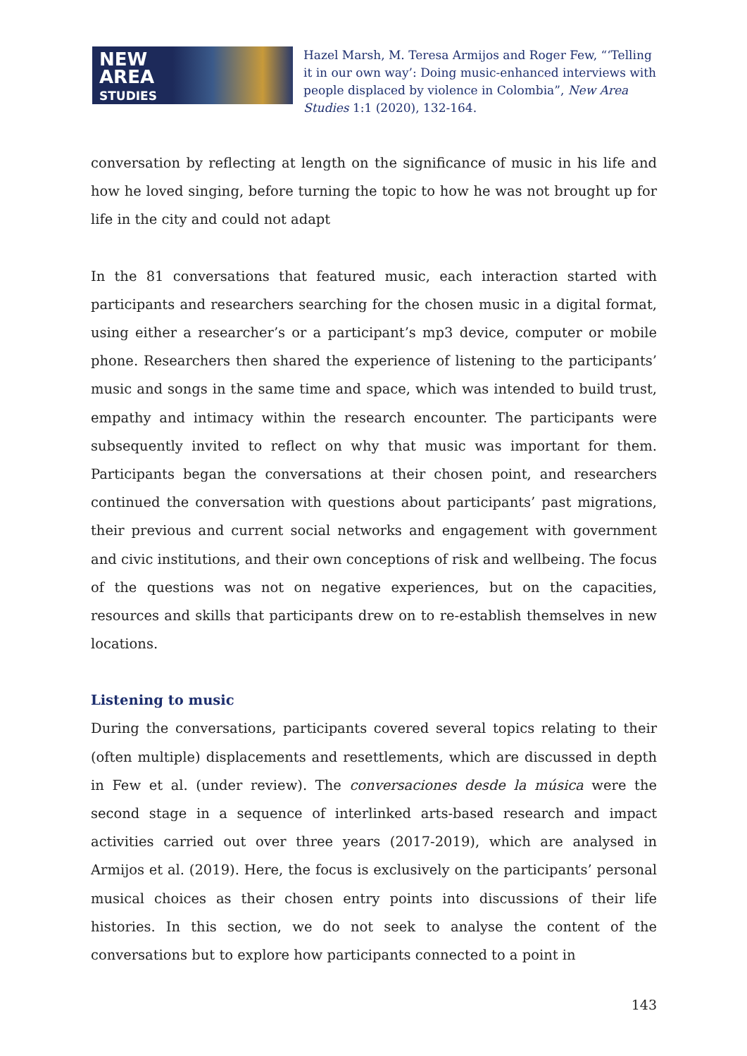NEW
AREA
STUDIES
Hazel Marsh, M. Teresa Armijos and Roger Few, “‘Telling it in our own way’: Doing music-enhanced interviews with people displaced by violence in Colombia”, New Area Studies 1:1 (2020), 132-164.
conversation by reflecting at length on the significance of music in his life and how he loved singing, before turning the topic to how he was not brought up for life in the city and could not adapt
In the 81 conversations that featured music, each interaction started with participants and researchers searching for the chosen music in a digital format, using either a researcher’s or a participant’s mp3 device, computer or mobile phone. Researchers then shared the experience of listening to the participants’ music and songs in the same time and space, which was intended to build trust, empathy and intimacy within the research encounter. The participants were subsequently invited to reflect on why that music was important for them. Participants began the conversations at their chosen point, and researchers continued the conversation with questions about participants’ past migrations, their previous and current social networks and engagement with government and civic institutions, and their own conceptions of risk and wellbeing. The focus of the questions was not on negative experiences, but on the capacities, resources and skills that participants drew on to re-establish themselves in new locations.
Listening to music
During the conversations, participants covered several topics relating to their (often multiple) displacements and resettlements, which are discussed in depth in Few et al. (under review). The conversaciones desde la música were the second stage in a sequence of interlinked arts-based research and impact activities carried out over three years (2017-2019), which are analysed in Armijos et al. (2019). Here, the focus is exclusively on the participants’ personal musical choices as their chosen entry points into discussions of their life histories. In this section, we do not seek to analyse the content of the conversations but to explore how participants connected to a point in
143